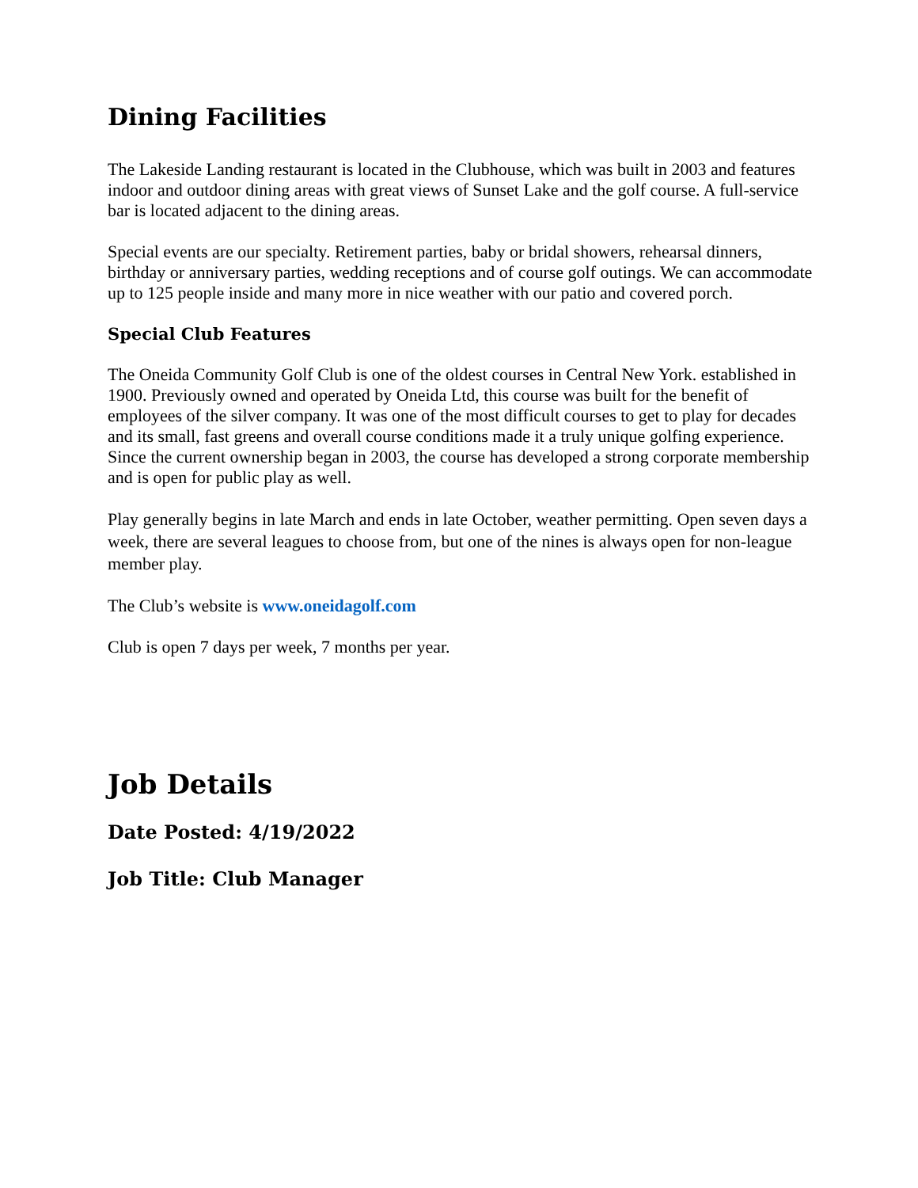Dining Facilities
The Lakeside Landing restaurant is located in the Clubhouse, which was built in 2003 and features indoor and outdoor dining areas with great views of Sunset Lake and the golf course. A full-service bar is located adjacent to the dining areas.
Special events are our specialty. Retirement parties, baby or bridal showers, rehearsal dinners, birthday or anniversary parties, wedding receptions and of course golf outings. We can accommodate up to 125 people inside and many more in nice weather with our patio and covered porch.
Special Club Features
The Oneida Community Golf Club is one of the oldest courses in Central New York. established in 1900. Previously owned and operated by Oneida Ltd, this course was built for the benefit of employees of the silver company. It was one of the most difficult courses to get to play for decades and its small, fast greens and overall course conditions made it a truly unique golfing experience. Since the current ownership began in 2003, the course has developed a strong corporate membership and is open for public play as well.
Play generally begins in late March and ends in late October, weather permitting. Open seven days a week, there are several leagues to choose from, but one of the nines is always open for non-league member play.
The Club’s website is www.oneidagolf.com
Club is open 7 days per week, 7 months per year.
Job Details
Date Posted: 4/19/2022
Job Title: Club Manager